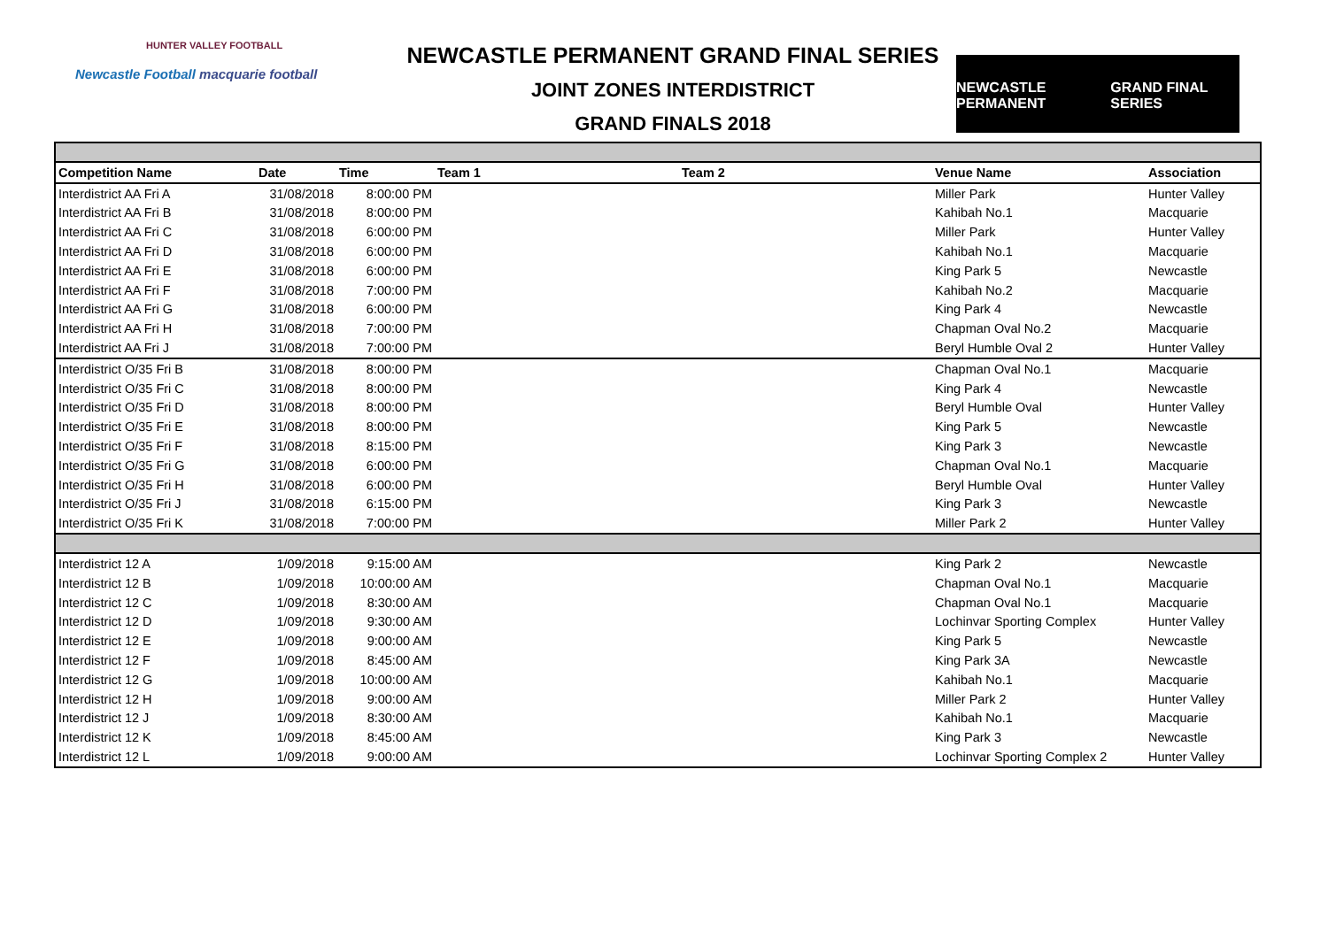HUNTER VALLEY FOOTBALL
Newcastle Football macquarie football
NEWCASTLE PERMANENT GRAND FINAL SERIES
JOINT ZONES INTERDISTRICT
GRAND FINALS 2018
NEWCASTLE PERMANENT GRAND FINAL SERIES
| Competition Name | Date | Time | Team 1 | Team 2 | Venue Name | Association |
| --- | --- | --- | --- | --- | --- | --- |
| Interdistrict AA Fri A | 31/08/2018 | 8:00:00 PM | | | Miller Park | Hunter Valley |
| Interdistrict AA Fri B | 31/08/2018 | 8:00:00 PM | | | Kahibah No.1 | Macquarie |
| Interdistrict AA Fri C | 31/08/2018 | 6:00:00 PM | | | Miller Park | Hunter Valley |
| Interdistrict AA Fri D | 31/08/2018 | 6:00:00 PM | | | Kahibah No.1 | Macquarie |
| Interdistrict AA Fri E | 31/08/2018 | 6:00:00 PM | | | King Park 5 | Newcastle |
| Interdistrict AA Fri F | 31/08/2018 | 7:00:00 PM | | | Kahibah No.2 | Macquarie |
| Interdistrict AA Fri G | 31/08/2018 | 6:00:00 PM | | | King Park 4 | Newcastle |
| Interdistrict AA Fri H | 31/08/2018 | 7:00:00 PM | | | Chapman Oval No.2 | Macquarie |
| Interdistrict AA Fri J | 31/08/2018 | 7:00:00 PM | | | Beryl Humble Oval 2 | Hunter Valley |
| Interdistrict O/35 Fri B | 31/08/2018 | 8:00:00 PM | | | Chapman Oval No.1 | Macquarie |
| Interdistrict O/35 Fri C | 31/08/2018 | 8:00:00 PM | | | King Park 4 | Newcastle |
| Interdistrict O/35 Fri D | 31/08/2018 | 8:00:00 PM | | | Beryl Humble Oval | Hunter Valley |
| Interdistrict O/35 Fri E | 31/08/2018 | 8:00:00 PM | | | King Park 5 | Newcastle |
| Interdistrict O/35 Fri F | 31/08/2018 | 8:15:00 PM | | | King Park 3 | Newcastle |
| Interdistrict O/35 Fri G | 31/08/2018 | 6:00:00 PM | | | Chapman Oval No.1 | Macquarie |
| Interdistrict O/35 Fri H | 31/08/2018 | 6:00:00 PM | | | Beryl Humble Oval | Hunter Valley |
| Interdistrict O/35 Fri J | 31/08/2018 | 6:15:00 PM | | | King Park 3 | Newcastle |
| Interdistrict O/35 Fri K | 31/08/2018 | 7:00:00 PM | | | Miller Park 2 | Hunter Valley |
| Interdistrict 12 A | 1/09/2018 | 9:15:00 AM | | | King Park 2 | Newcastle |
| Interdistrict 12 B | 1/09/2018 | 10:00:00 AM | | | Chapman Oval No.1 | Macquarie |
| Interdistrict 12 C | 1/09/2018 | 8:30:00 AM | | | Chapman Oval No.1 | Macquarie |
| Interdistrict 12 D | 1/09/2018 | 9:30:00 AM | | | Lochinvar Sporting Complex | Hunter Valley |
| Interdistrict 12 E | 1/09/2018 | 9:00:00 AM | | | King Park 5 | Newcastle |
| Interdistrict 12 F | 1/09/2018 | 8:45:00 AM | | | King Park 3A | Newcastle |
| Interdistrict 12 G | 1/09/2018 | 10:00:00 AM | | | Kahibah No.1 | Macquarie |
| Interdistrict 12 H | 1/09/2018 | 9:00:00 AM | | | Miller Park 2 | Hunter Valley |
| Interdistrict 12 J | 1/09/2018 | 8:30:00 AM | | | Kahibah No.1 | Macquarie |
| Interdistrict 12 K | 1/09/2018 | 8:45:00 AM | | | King Park 3 | Newcastle |
| Interdistrict 12 L | 1/09/2018 | 9:00:00 AM | | | Lochinvar Sporting Complex 2 | Hunter Valley |